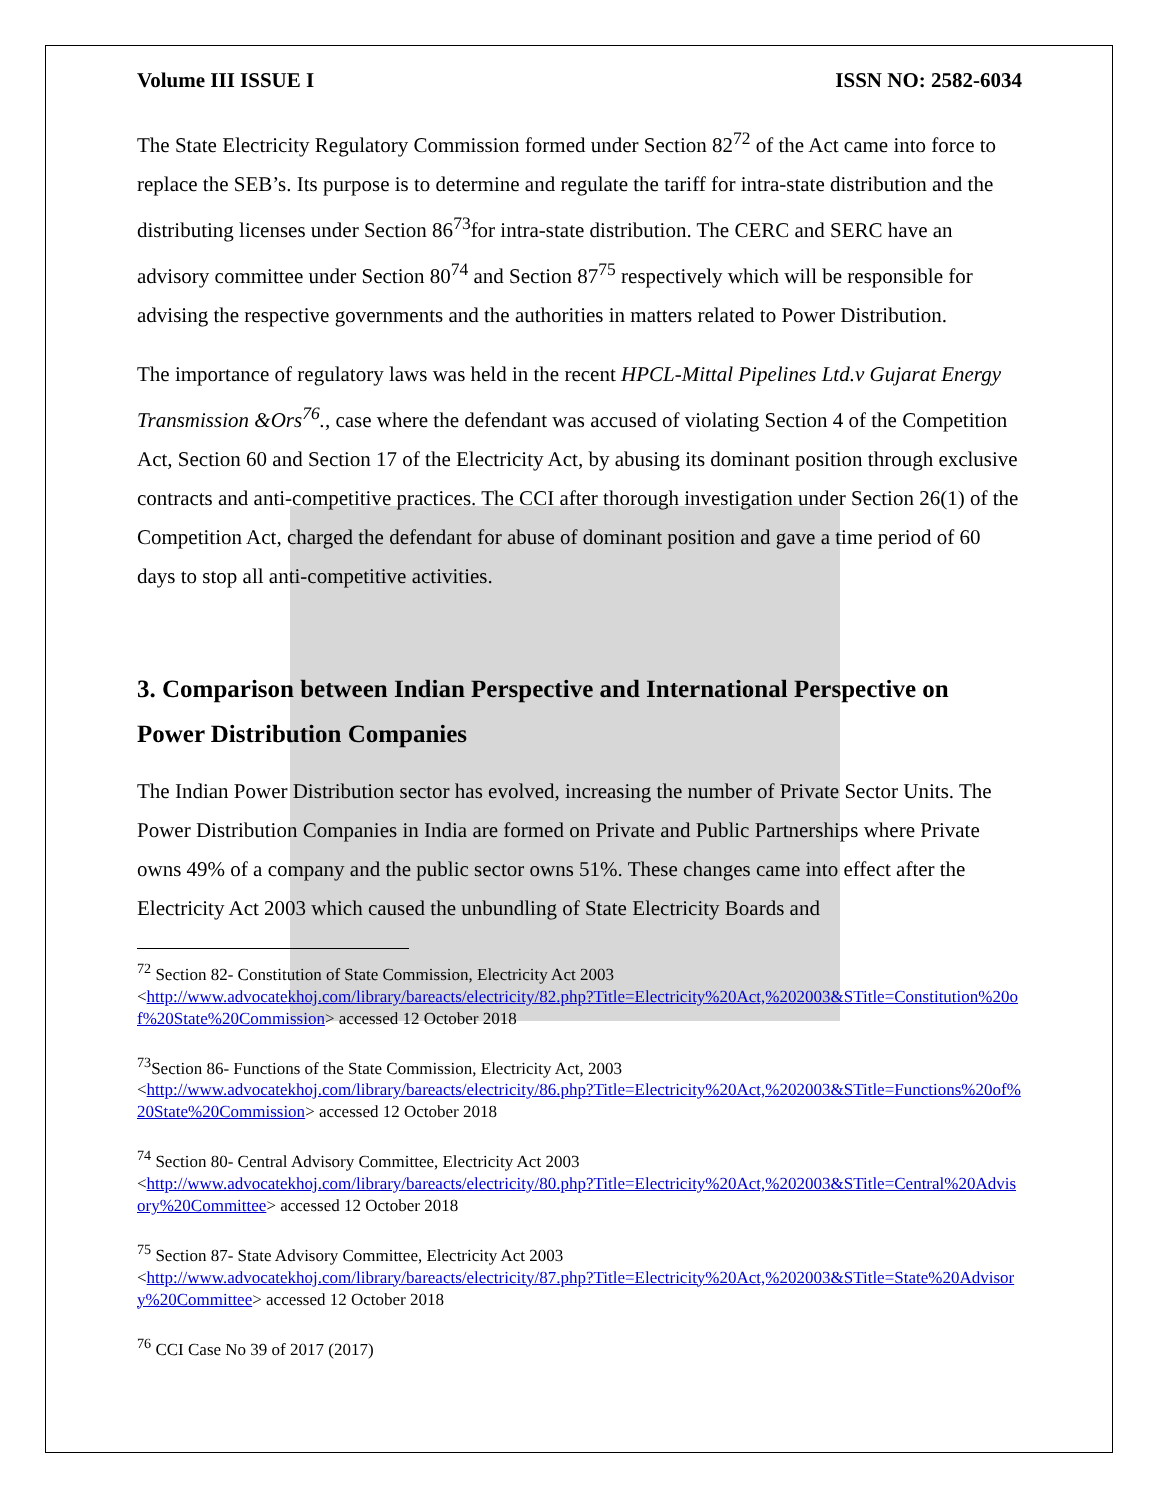Volume III ISSUE I ISSN NO: 2582-6034
The State Electricity Regulatory Commission formed under Section 82<sup>72</sup> of the Act came into force to replace the SEB’s. Its purpose is to determine and regulate the tariff for intra-state distribution and the distributing licenses under Section 86<sup>73</sup>for intra-state distribution. The CERC and SERC have an advisory committee under Section 80<sup>74</sup> and Section 87<sup>75</sup> respectively which will be responsible for advising the respective governments and the authorities in matters related to Power Distribution.
The importance of regulatory laws was held in the recent HPCL-Mittal Pipelines Ltd.v Gujarat Energy Transmission &Ors<sup>76</sup>., case where the defendant was accused of violating Section 4 of the Competition Act, Section 60 and Section 17 of the Electricity Act, by abusing its dominant position through exclusive contracts and anti-competitive practices. The CCI after thorough investigation under Section 26(1) of the Competition Act, charged the defendant for abuse of dominant position and gave a time period of 60 days to stop all anti-competitive activities.
3. Comparison between Indian Perspective and International Perspective on Power Distribution Companies
The Indian Power Distribution sector has evolved, increasing the number of Private Sector Units. The Power Distribution Companies in India are formed on Private and Public Partnerships where Private owns 49% of a company and the public sector owns 51%. These changes came into effect after the Electricity Act 2003 which caused the unbundling of State Electricity Boards and
<sup>72</sup> Section 82- Constitution of State Commission, Electricity Act 2003
<http://www.advocatekhoj.com/library/bareacts/electricity/82.php?Title=Electricity%20Act,%202003&STitle=Constitution%20of%20State%20Commission> accessed 12 October 2018
<sup>73</sup> Section 86- Functions of the State Commission, Electricity Act, 2003
<http://www.advocatekhoj.com/library/bareacts/electricity/86.php?Title=Electricity%20Act,%202003&STitle=Functions%20of%20State%20Commission> accessed 12 October 2018
<sup>74</sup> Section 80- Central Advisory Committee, Electricity Act 2003
<http://www.advocatekhoj.com/library/bareacts/electricity/80.php?Title=Electricity%20Act,%202003&STitle=Central%20Advisory%20Committee> accessed 12 October 2018
<sup>75</sup> Section 87- State Advisory Committee, Electricity Act 2003
<http://www.advocatekhoj.com/library/bareacts/electricity/87.php?Title=Electricity%20Act,%202003&STitle=State%20Advisory%20Committee> accessed 12 October 2018
<sup>76</sup> CCI Case No 39 of 2017 (2017)